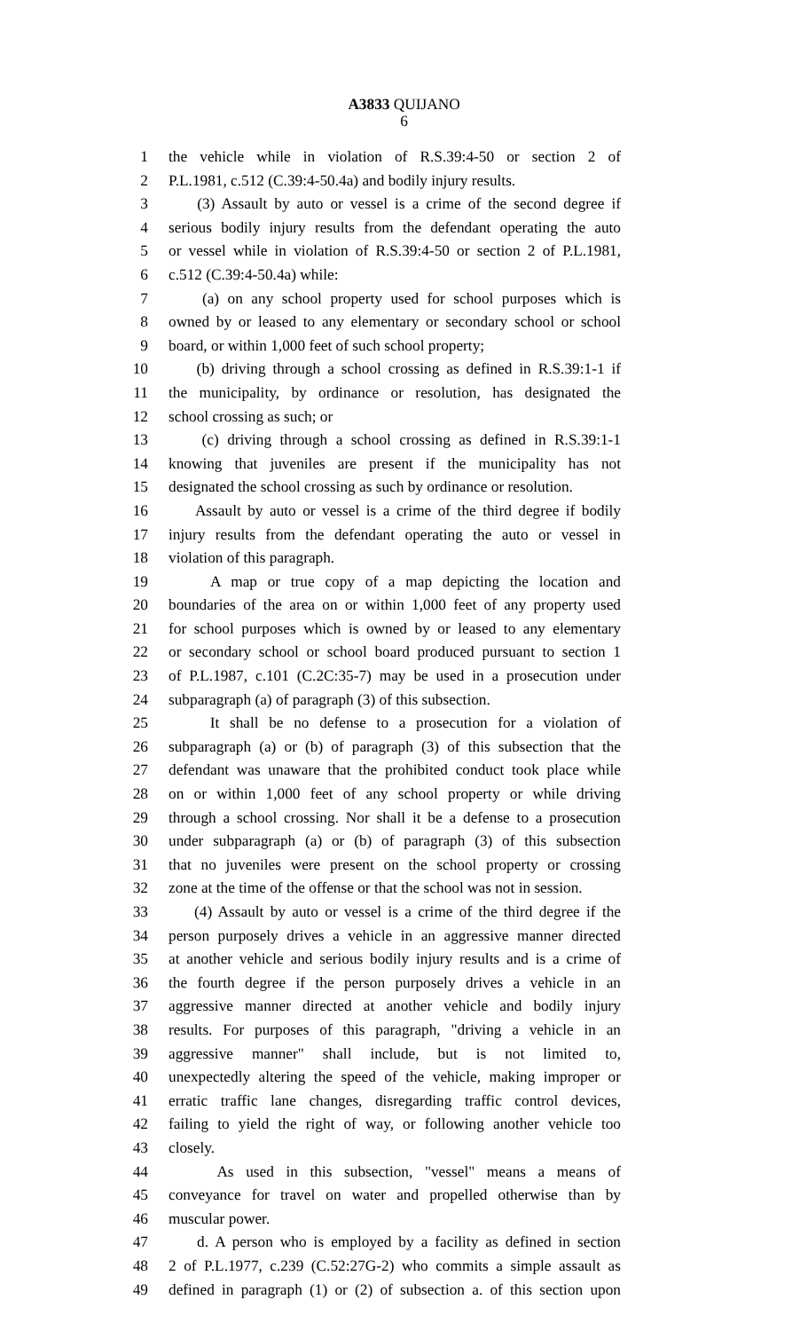A3833 QUIJANO
6
1 the vehicle while in violation of R.S.39:4-50 or section 2 of
2 P.L.1981, c.512 (C.39:4-50.4a) and bodily injury results.
3 (3) Assault by auto or vessel is a crime of the second degree if
4 serious bodily injury results from the defendant operating the auto
5 or vessel while in violation of R.S.39:4-50 or section 2 of P.L.1981,
6 c.512 (C.39:4-50.4a) while:
7 (a) on any school property used for school purposes which is
8 owned by or leased to any elementary or secondary school or school
9 board, or within 1,000 feet of such school property;
10 (b) driving through a school crossing as defined in R.S.39:1-1 if
11 the municipality, by ordinance or resolution, has designated the
12 school crossing as such; or
13 (c) driving through a school crossing as defined in R.S.39:1-1
14 knowing that juveniles are present if the municipality has not
15 designated the school crossing as such by ordinance or resolution.
16 Assault by auto or vessel is a crime of the third degree if bodily
17 injury results from the defendant operating the auto or vessel in
18 violation of this paragraph.
19 A map or true copy of a map depicting the location and
20 boundaries of the area on or within 1,000 feet of any property used
21 for school purposes which is owned by or leased to any elementary
22 or secondary school or school board produced pursuant to section 1
23 of P.L.1987, c.101 (C.2C:35-7) may be used in a prosecution under
24 subparagraph (a) of paragraph (3) of this subsection.
25 It shall be no defense to a prosecution for a violation of
26 subparagraph (a) or (b) of paragraph (3) of this subsection that the
27 defendant was unaware that the prohibited conduct took place while
28 on or within 1,000 feet of any school property or while driving
29 through a school crossing. Nor shall it be a defense to a prosecution
30 under subparagraph (a) or (b) of paragraph (3) of this subsection
31 that no juveniles were present on the school property or crossing
32 zone at the time of the offense or that the school was not in session.
33 (4) Assault by auto or vessel is a crime of the third degree if the
34 person purposely drives a vehicle in an aggressive manner directed
35 at another vehicle and serious bodily injury results and is a crime of
36 the fourth degree if the person purposely drives a vehicle in an
37 aggressive manner directed at another vehicle and bodily injury
38 results. For purposes of this paragraph, "driving a vehicle in an
39 aggressive manner" shall include, but is not limited to,
40 unexpectedly altering the speed of the vehicle, making improper or
41 erratic traffic lane changes, disregarding traffic control devices,
42 failing to yield the right of way, or following another vehicle too
43 closely.
44 As used in this subsection, "vessel" means a means of
45 conveyance for travel on water and propelled otherwise than by
46 muscular power.
47 d. A person who is employed by a facility as defined in section
48 2 of P.L.1977, c.239 (C.52:27G-2) who commits a simple assault as
49 defined in paragraph (1) or (2) of subsection a. of this section upon